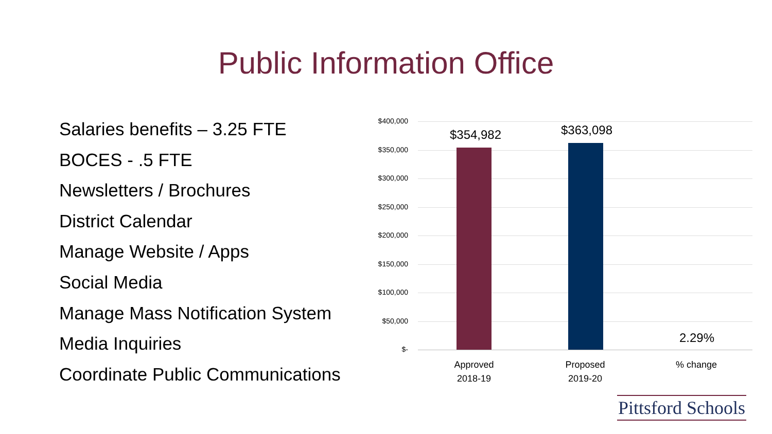Public Information Office
Salaries benefits – 3.25 FTE
BOCES - .5 FTE
Newsletters / Brochures
District Calendar
Manage Website / Apps
Social Media
Manage Mass Notification System
Media Inquiries
Coordinate Public Communications
$400,000
$350,000
$300,000
$250,000
$200,000
$150,000
$100,000
$50,000
$-
$354,982 $363,098
2.29%
Approved
2018-19
Proposed
2019-20
% change
Pittsford Schools